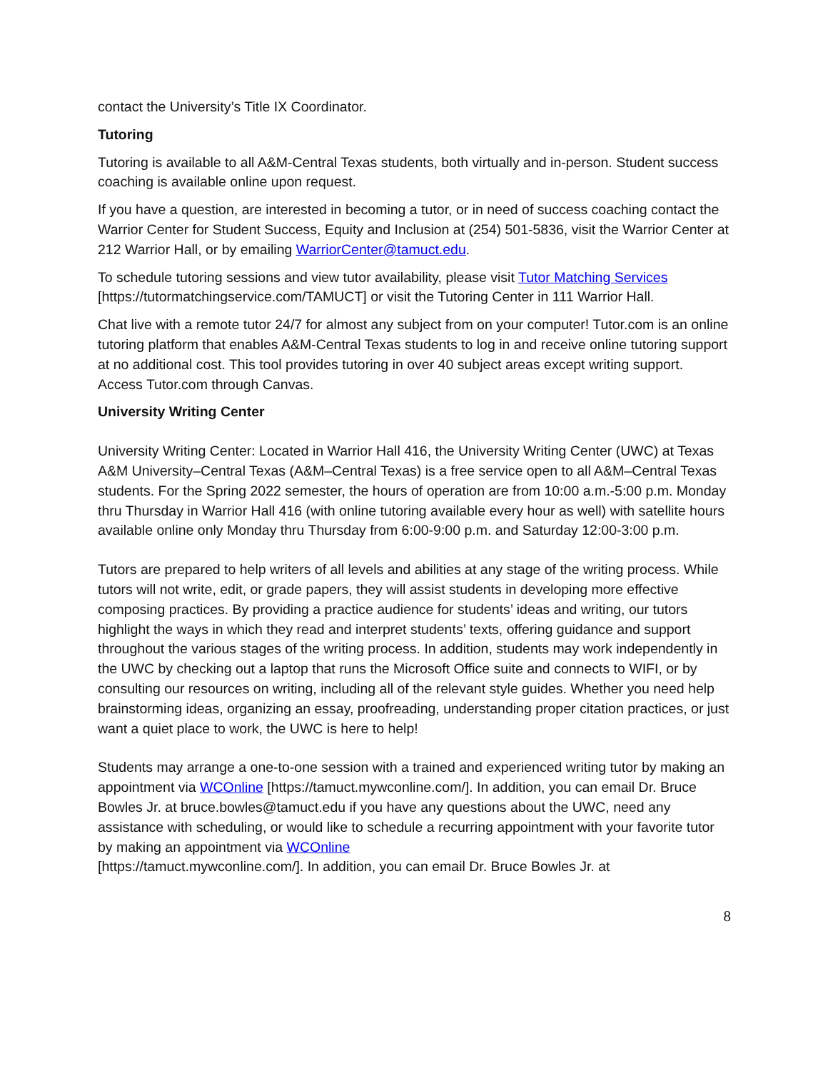contact the University’s Title IX Coordinator.
Tutoring
Tutoring is available to all A&M-Central Texas students, both virtually and in-person. Student success coaching is available online upon request.
If you have a question, are interested in becoming a tutor, or in need of success coaching contact the Warrior Center for Student Success, Equity and Inclusion at (254) 501-5836, visit the Warrior Center at 212 Warrior Hall, or by emailing WarriorCenter@tamuct.edu.
To schedule tutoring sessions and view tutor availability, please visit Tutor Matching Services [https://tutormatchingservice.com/TAMUCT] or visit the Tutoring Center in 111 Warrior Hall.
Chat live with a remote tutor 24/7 for almost any subject from on your computer! Tutor.com is an online tutoring platform that enables A&M-Central Texas students to log in and receive online tutoring support at no additional cost. This tool provides tutoring in over 40 subject areas except writing support. Access Tutor.com through Canvas.
University Writing Center
University Writing Center: Located in Warrior Hall 416, the University Writing Center (UWC) at Texas A&M University–Central Texas (A&M–Central Texas) is a free service open to all A&M–Central Texas students. For the Spring 2022 semester, the hours of operation are from 10:00 a.m.-5:00 p.m. Monday thru Thursday in Warrior Hall 416 (with online tutoring available every hour as well) with satellite hours available online only Monday thru Thursday from 6:00-9:00 p.m. and Saturday 12:00-3:00 p.m.
Tutors are prepared to help writers of all levels and abilities at any stage of the writing process. While tutors will not write, edit, or grade papers, they will assist students in developing more effective composing practices. By providing a practice audience for students’ ideas and writing, our tutors highlight the ways in which they read and interpret students’ texts, offering guidance and support throughout the various stages of the writing process. In addition, students may work independently in the UWC by checking out a laptop that runs the Microsoft Office suite and connects to WIFI, or by consulting our resources on writing, including all of the relevant style guides. Whether you need help brainstorming ideas, organizing an essay, proofreading, understanding proper citation practices, or just want a quiet place to work, the UWC is here to help!
Students may arrange a one-to-one session with a trained and experienced writing tutor by making an appointment via WCOnline [https://tamuct.mywconline.com/]. In addition, you can email Dr. Bruce Bowles Jr. at bruce.bowles@tamuct.edu if you have any questions about the UWC, need any assistance with scheduling, or would like to schedule a recurring appointment with your favorite tutor by making an appointment via WCOnline
[https://tamuct.mywconline.com/]. In addition, you can email Dr. Bruce Bowles Jr. at
8